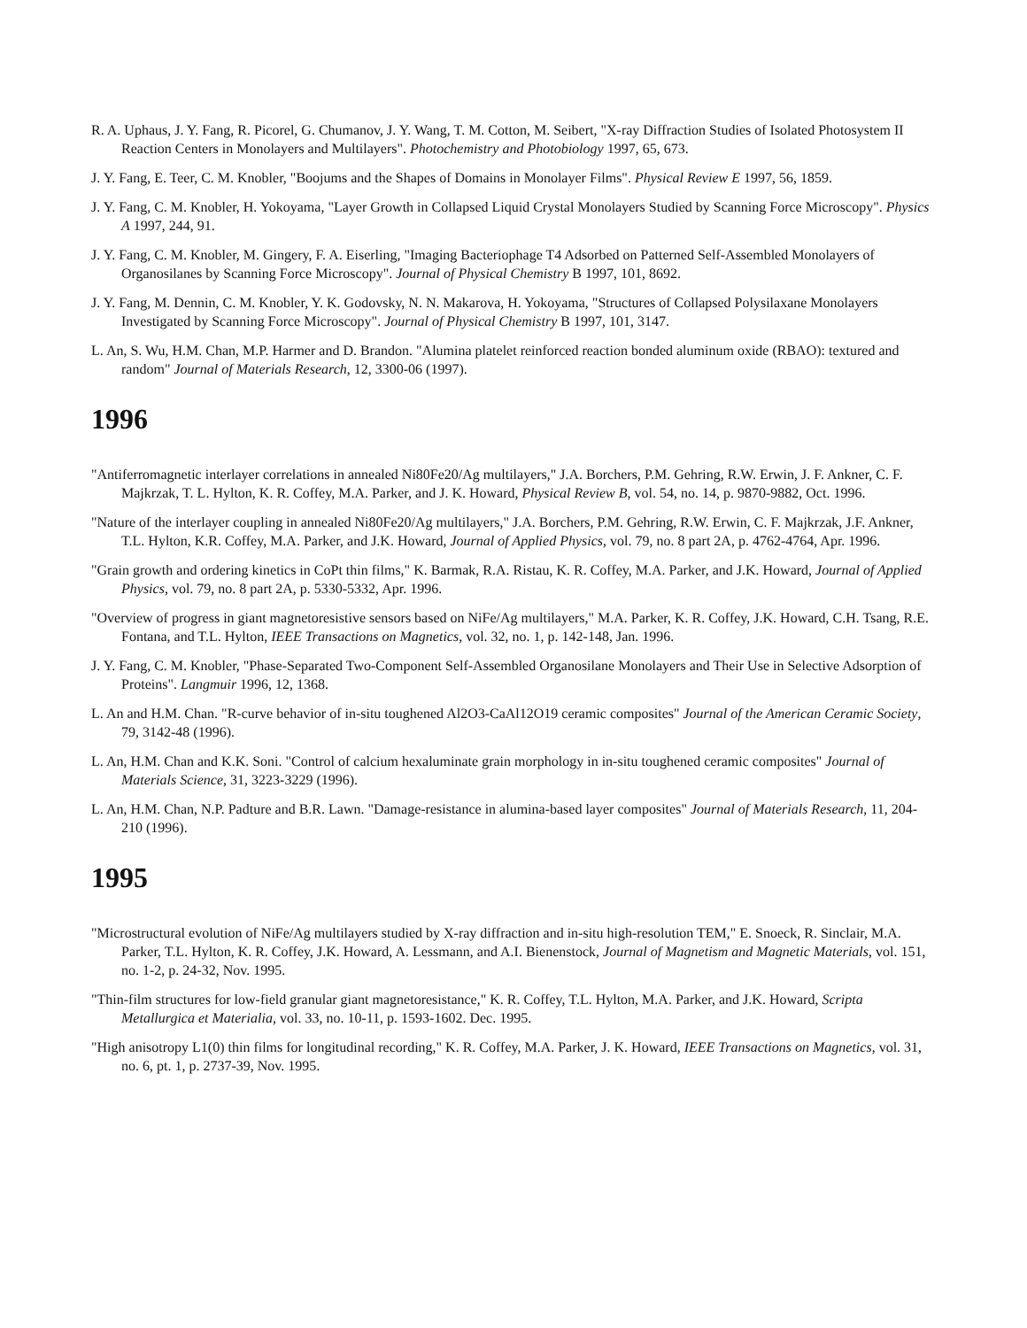R. A. Uphaus, J. Y. Fang, R. Picorel, G. Chumanov, J. Y. Wang, T. M. Cotton, M. Seibert, "X-ray Diffraction Studies of Isolated Photosystem II Reaction Centers in Monolayers and Multilayers". Photochemistry and Photobiology 1997, 65, 673.
J. Y. Fang, E. Teer, C. M. Knobler, "Boojums and the Shapes of Domains in Monolayer Films". Physical Review E 1997, 56, 1859.
J. Y. Fang, C. M. Knobler, H. Yokoyama, "Layer Growth in Collapsed Liquid Crystal Monolayers Studied by Scanning Force Microscopy". Physics A 1997, 244, 91.
J. Y. Fang, C. M. Knobler, M. Gingery, F. A. Eiserling, "Imaging Bacteriophage T4 Adsorbed on Patterned Self-Assembled Monolayers of Organosilanes by Scanning Force Microscopy". Journal of Physical Chemistry B 1997, 101, 8692.
J. Y. Fang, M. Dennin, C. M. Knobler, Y. K. Godovsky, N. N. Makarova, H. Yokoyama, "Structures of Collapsed Polysilaxane Monolayers Investigated by Scanning Force Microscopy". Journal of Physical Chemistry B 1997, 101, 3147.
L. An, S. Wu, H.M. Chan, M.P. Harmer and D. Brandon. "Alumina platelet reinforced reaction bonded aluminum oxide (RBAO): textured and random" Journal of Materials Research, 12, 3300-06 (1997).
1996
"Antiferromagnetic interlayer correlations in annealed Ni80Fe20/Ag multilayers," J.A. Borchers, P.M. Gehring, R.W. Erwin, J. F. Ankner, C. F. Majkrzak, T. L. Hylton, K. R. Coffey, M.A. Parker, and J. K. Howard, Physical Review B, vol. 54, no. 14, p. 9870-9882, Oct. 1996.
"Nature of the interlayer coupling in annealed Ni80Fe20/Ag multilayers," J.A. Borchers, P.M. Gehring, R.W. Erwin, C. F. Majkrzak, J.F. Ankner, T.L. Hylton, K.R. Coffey, M.A. Parker, and J.K. Howard, Journal of Applied Physics, vol. 79, no. 8 part 2A, p. 4762-4764, Apr. 1996.
"Grain growth and ordering kinetics in CoPt thin films," K. Barmak, R.A. Ristau, K. R. Coffey, M.A. Parker, and J.K. Howard, Journal of Applied Physics, vol. 79, no. 8 part 2A, p. 5330-5332, Apr. 1996.
"Overview of progress in giant magnetoresistive sensors based on NiFe/Ag multilayers," M.A. Parker, K. R. Coffey, J.K. Howard, C.H. Tsang, R.E. Fontana, and T.L. Hylton, IEEE Transactions on Magnetics, vol. 32, no. 1, p. 142-148, Jan. 1996.
J. Y. Fang, C. M. Knobler, "Phase-Separated Two-Component Self-Assembled Organosilane Monolayers and Their Use in Selective Adsorption of Proteins". Langmuir 1996, 12, 1368.
L. An and H.M. Chan. "R-curve behavior of in-situ toughened Al2O3-CaAl12O19 ceramic composites" Journal of the American Ceramic Society, 79, 3142-48 (1996).
L. An, H.M. Chan and K.K. Soni. "Control of calcium hexaluminate grain morphology in in-situ toughened ceramic composites" Journal of Materials Science, 31, 3223-3229 (1996).
L. An, H.M. Chan, N.P. Padture and B.R. Lawn. "Damage-resistance in alumina-based layer composites" Journal of Materials Research, 11, 204-210 (1996).
1995
"Microstructural evolution of NiFe/Ag multilayers studied by X-ray diffraction and in-situ high-resolution TEM," E. Snoeck, R. Sinclair, M.A. Parker, T.L. Hylton, K. R. Coffey, J.K. Howard, A. Lessmann, and A.I. Bienenstock, Journal of Magnetism and Magnetic Materials, vol. 151, no. 1-2, p. 24-32, Nov. 1995.
"Thin-film structures for low-field granular giant magnetoresistance," K. R. Coffey, T.L. Hylton, M.A. Parker, and J.K. Howard, Scripta Metallurgica et Materialia, vol. 33, no. 10-11, p. 1593-1602. Dec. 1995.
"High anisotropy L1(0) thin films for longitudinal recording," K. R. Coffey, M.A. Parker, J. K. Howard, IEEE Transactions on Magnetics, vol. 31, no. 6, pt. 1, p. 2737-39, Nov. 1995.